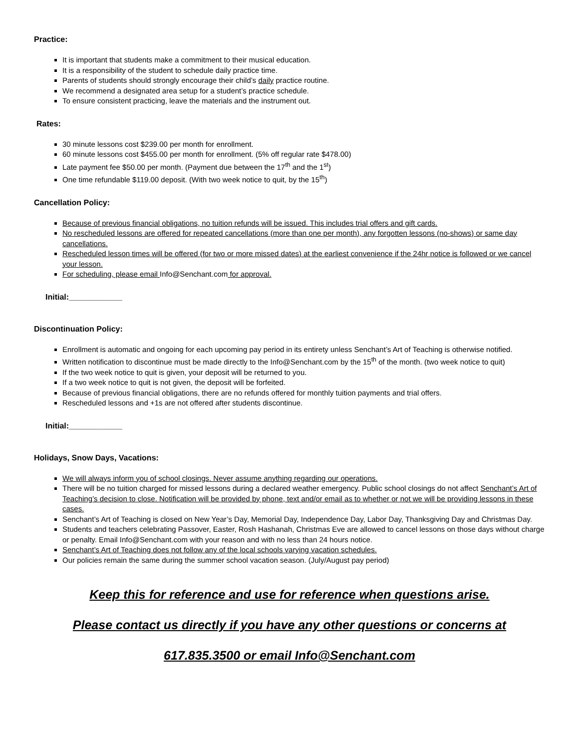Practice:
It is important that students make a commitment to their musical education.
It is a responsibility of the student to schedule daily practice time.
Parents of students should strongly encourage their child’s daily practice routine.
We recommend a designated area setup for a student’s practice schedule.
To ensure consistent practicing, leave the materials and the instrument out.
Rates:
30 minute lessons cost $239.00 per month for enrollment.
60 minute lessons cost $455.00 per month for enrollment. (5% off regular rate $478.00)
Late payment fee $50.00 per month. (Payment due between the 17<sup>th</sup> and the 1<sup>st</sup>)
One time refundable $119.00 deposit. (With two week notice to quit, by the 15<sup>th</sup>)
Cancellation Policy:
Because of previous financial obligations, no tuition refunds will be issued. This includes trial offers and gift cards.
No rescheduled lessons are offered for repeated cancellations (more than one per month), any forgotten lessons (no-shows) or same day cancellations.
Rescheduled lesson times will be offered (for two or more missed dates) at the earliest convenience if the 24hr notice is followed or we cancel your lesson.
For scheduling, please email Info@Senchant.com for approval.
Initial:____________
Discontinuation Policy:
Enrollment is automatic and ongoing for each upcoming pay period in its entirety unless Senchant’s Art of Teaching is otherwise notified.
Written notification to discontinue must be made directly to the Info@Senchant.com by the 15<sup>th</sup> of the month. (two week notice to quit)
If the two week notice to quit is given, your deposit will be returned to you.
If a two week notice to quit is not given, the deposit will be forfeited.
Because of previous financial obligations, there are no refunds offered for monthly tuition payments and trial offers.
Rescheduled lessons and +1s are not offered after students discontinue.
Initial:____________
Holidays, Snow Days, Vacations:
We will always inform you of school closings. Never assume anything regarding our operations.
There will be no tuition charged for missed lessons during a declared weather emergency. Public school closings do not affect Senchant’s Art of Teaching’s decision to close. Notification will be provided by phone, text and/or email as to whether or not we will be providing lessons in these cases.
Senchant’s Art of Teaching is closed on New Year’s Day, Memorial Day, Independence Day, Labor Day, Thanksgiving Day and Christmas Day.
Students and teachers celebrating Passover, Easter, Rosh Hashanah, Christmas Eve are allowed to cancel lessons on those days without charge or penalty. Email Info@Senchant.com with your reason and with no less than 24 hours notice.
Senchant’s Art of Teaching does not follow any of the local schools varying vacation schedules.
Our policies remain the same during the summer school vacation season. (July/August pay period)
Keep this for reference and use for reference when questions arise.
Please contact us directly if you have any other questions or concerns at
617.835.3500 or email Info@Senchant.com